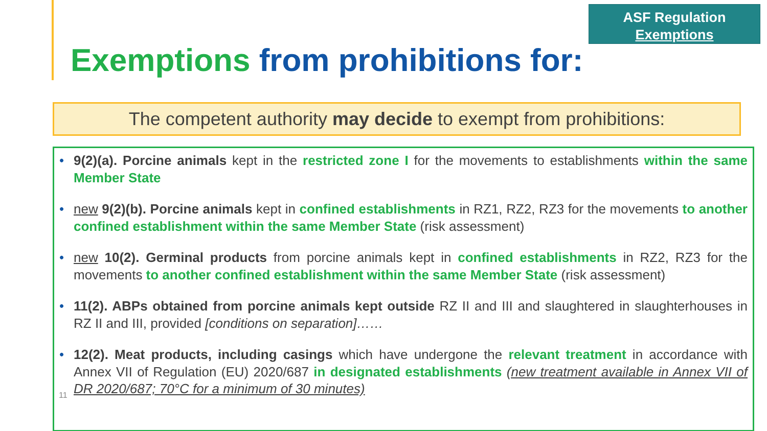ASF Regulation
Exemptions
Exemptions from prohibitions for:
The competent authority may decide to exempt from prohibitions:
• 9(2)(a). Porcine animals kept in the restricted zone I for the movements to establishments within the same Member State
• new 9(2)(b). Porcine animals kept in confined establishments in RZ1, RZ2, RZ3 for the movements to another confined establishment within the same Member State (risk assessment)
• new 10(2). Germinal products from porcine animals kept in confined establishments in RZ2, RZ3 for the movements to another confined establishment within the same Member State (risk assessment)
• 11(2). ABPs obtained from porcine animals kept outside RZ II and III and slaughtered in slaughterhouses in RZ II and III, provided [conditions on separation]……
• 12(2). Meat products, including casings which have undergone the relevant treatment in accordance with Annex VII of Regulation (EU) 2020/687 in designated establishments (new treatment available in Annex VII of DR 2020/687; 70°C for a minimum of 30 minutes)
11